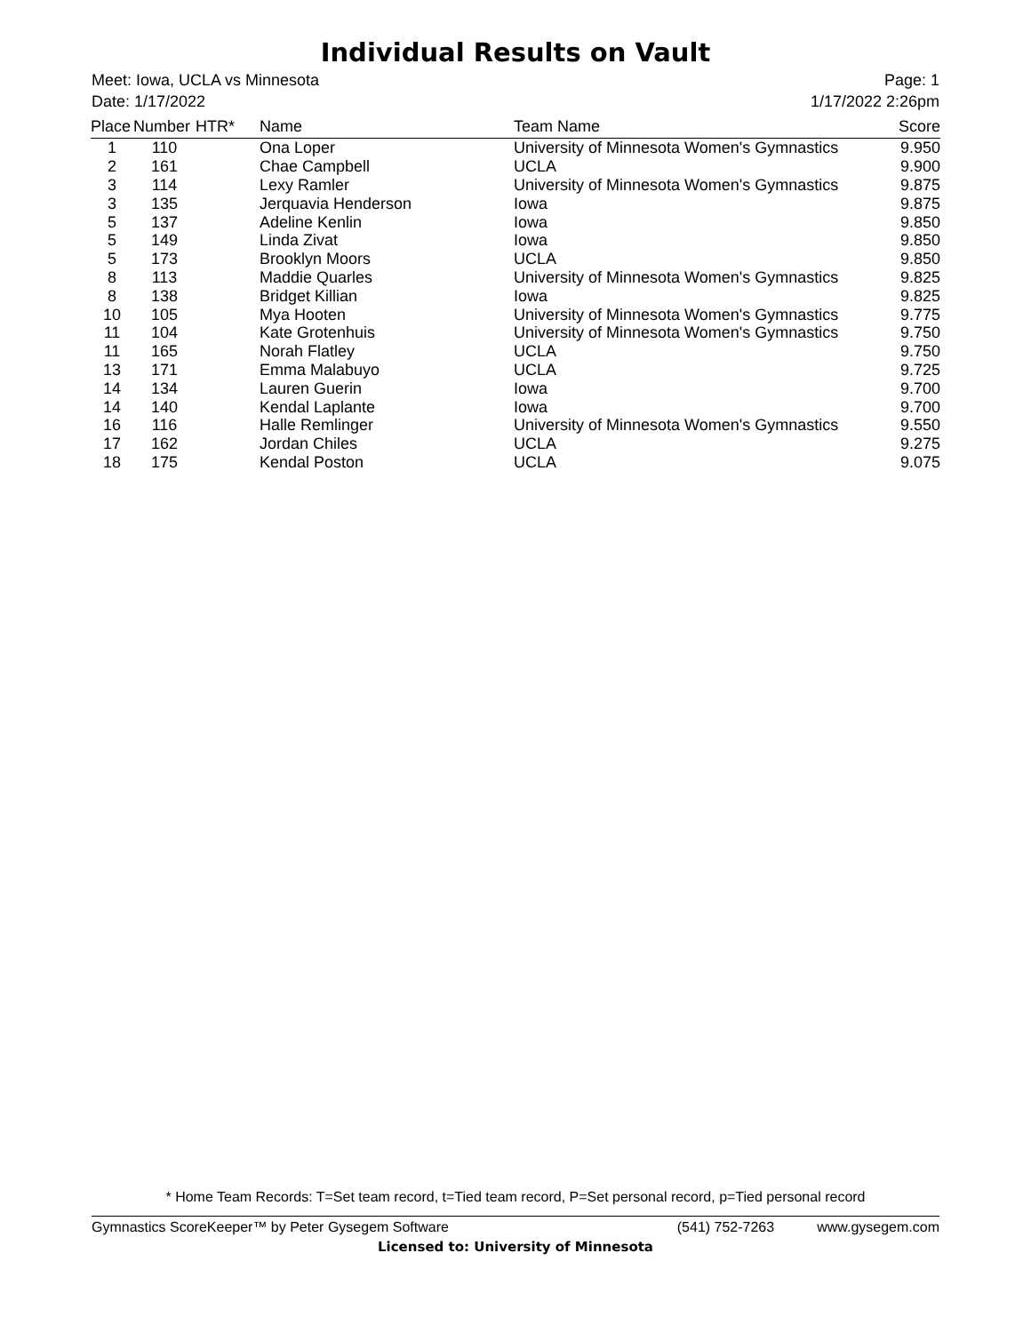Individual Results on Vault
Meet: Iowa, UCLA vs Minnesota
Date: 1/17/2022
Page: 1
1/17/2022 2:26pm
| Place | Number | HTR* | Name | Team Name | Score |
| --- | --- | --- | --- | --- | --- |
| 1 | 110 | | Ona Loper | University of Minnesota Women's Gymnastics | 9.950 |
| 2 | 161 | | Chae Campbell | UCLA | 9.900 |
| 3 | 114 | | Lexy Ramler | University of Minnesota Women's Gymnastics | 9.875 |
| 3 | 135 | | Jerquavia Henderson | Iowa | 9.875 |
| 5 | 137 | | Adeline Kenlin | Iowa | 9.850 |
| 5 | 149 | | Linda Zivat | Iowa | 9.850 |
| 5 | 173 | | Brooklyn Moors | UCLA | 9.850 |
| 8 | 113 | | Maddie Quarles | University of Minnesota Women's Gymnastics | 9.825 |
| 8 | 138 | | Bridget Killian | Iowa | 9.825 |
| 10 | 105 | | Mya Hooten | University of Minnesota Women's Gymnastics | 9.775 |
| 11 | 104 | | Kate Grotenhuis | University of Minnesota Women's Gymnastics | 9.750 |
| 11 | 165 | | Norah Flatley | UCLA | 9.750 |
| 13 | 171 | | Emma Malabuyo | UCLA | 9.725 |
| 14 | 134 | | Lauren Guerin | Iowa | 9.700 |
| 14 | 140 | | Kendal Laplante | Iowa | 9.700 |
| 16 | 116 | | Halle Remlinger | University of Minnesota Women's Gymnastics | 9.550 |
| 17 | 162 | | Jordan Chiles | UCLA | 9.275 |
| 18 | 175 | | Kendal Poston | UCLA | 9.075 |
* Home Team Records: T=Set team record, t=Tied team record, P=Set personal record, p=Tied personal record
Gymnastics ScoreKeeper™ by Peter Gysegem Software (541) 752-7263 www.gysegem.com
Licensed to: University of Minnesota